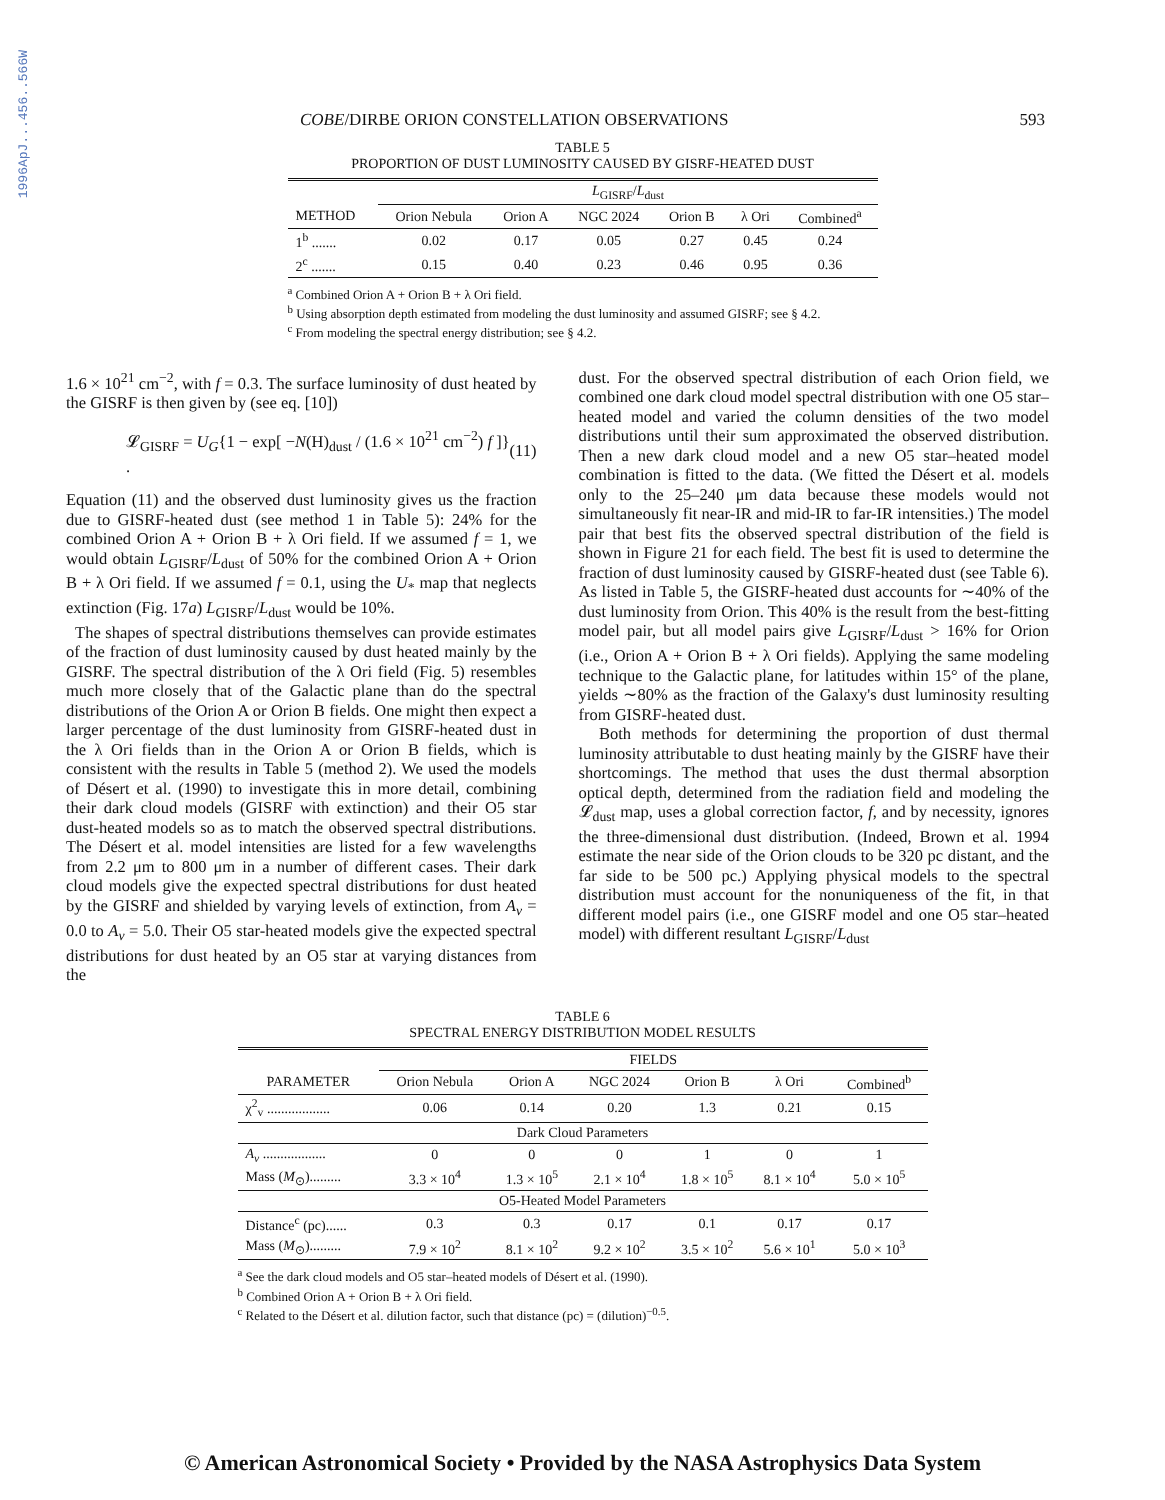1996ApJ...456..566W
COBE/DIRBE ORION CONSTELLATION OBSERVATIONS 593
TABLE 5
PROPORTION OF DUST LUMINOSITY CAUSED BY GISRF-HEATED DUST
| | L<sub>GISRF</sub>/ L<sub>dust</sub> | | | | | |
| --- | --- | --- | --- | --- | --- | --- |
| METHOD | Orion Nebula | Orion A | NGC 2024 | Orion B | λ Ori | Combined<sup>a</sup> |
| 1<sup>b</sup> ....... | 0.02 | 0.17 | 0.05 | 0.27 | 0.45 | 0.24 |
| 2<sup>c</sup> ....... | 0.15 | 0.40 | 0.23 | 0.46 | 0.95 | 0.36 |
<sup>a</sup> Combined Orion A + Orion B + λ Ori field.
<sup>b</sup> Using absorption depth estimated from modeling the dust luminosity and assumed GISRF; see § 4.2.
<sup>c</sup> From modeling the spectral energy distribution; see § 4.2.
1.6 × 10<sup>21</sup> cm<sup>−2</sup>, with f = 0.3. The surface luminosity of dust heated by the GISRF is then given by (see eq. [10])
𝓛<sub>GISRF</sub> = U<sub>G</sub>{1 − exp[ −N(H)<sub>dust</sub> / (1.6 × 10<sup>21</sup> cm<sup>−2</sup>) f ]} . (11)
Equation (11) and the observed dust luminosity gives us the fraction due to GISRF-heated dust (see method 1 in Table 5): 24% for the combined Orion A + Orion B + λ Ori field. If we assumed f = 1, we would obtain L<sub>GISRF</sub>/L<sub>dust</sub> of 50% for the combined Orion A + Orion B + λ Ori field. If we assumed f = 0.1, using the U<sub>*</sub> map that neglects extinction (Fig. 17a) L<sub>GISRF</sub>/L<sub>dust</sub> would be 10%.
The shapes of spectral distributions themselves can provide estimates of the fraction of dust luminosity caused by dust heated mainly by the GISRF. The spectral distribution of the λ Ori field (Fig. 5) resembles much more closely that of the Galactic plane than do the spectral distributions of the Orion A or Orion B fields. One might then expect a larger percentage of the dust luminosity from GISRF-heated dust in the λ Ori fields than in the Orion A or Orion B fields, which is consistent with the results in Table 5 (method 2). We used the models of Désert et al. (1990) to investigate this in more detail, combining their dark cloud models (GISRF with extinction) and their O5 star dust-heated models so as to match the observed spectral distributions. The Désert et al. model intensities are listed for a few wavelengths from 2.2 μm to 800 μm in a number of different cases. Their dark cloud models give the expected spectral distributions for dust heated by the GISRF and shielded by varying levels of extinction, from A<sub>v</sub> = 0.0 to A<sub>v</sub> = 5.0. Their O5 star-heated models give the expected spectral distributions for dust heated by an O5 star at varying distances from the
dust. For the observed spectral distribution of each Orion field, we combined one dark cloud model spectral distribution with one O5 star–heated model and varied the column densities of the two model distributions until their sum approximated the observed distribution. Then a new dark cloud model and a new O5 star–heated model combination is fitted to the data. (We fitted the Désert et al. models only to the 25–240 μm data because these models would not simultaneously fit near-IR and mid-IR to far-IR intensities.) The model pair that best fits the observed spectral distribution of the field is shown in Figure 21 for each field. The best fit is used to determine the fraction of dust luminosity caused by GISRF-heated dust (see Table 6). As listed in Table 5, the GISRF-heated dust accounts for ∼40% of the dust luminosity from Orion. This 40% is the result from the best-fitting model pair, but all model pairs give L<sub>GISRF</sub>/L<sub>dust</sub> > 16% for Orion (i.e., Orion A + Orion B + λ Ori fields). Applying the same modeling technique to the Galactic plane, for latitudes within 15° of the plane, yields ∼80% as the fraction of the Galaxy's dust luminosity resulting from GISRF-heated dust.
Both methods for determining the proportion of dust thermal luminosity attributable to dust heating mainly by the GISRF have their shortcomings. The method that uses the dust thermal absorption optical depth, determined from the radiation field and modeling the 𝓛<sub>dust</sub> map, uses a global correction factor, f, and by necessity, ignores the three-dimensional dust distribution. (Indeed, Brown et al. 1994 estimate the near side of the Orion clouds to be 320 pc distant, and the far side to be 500 pc.) Applying physical models to the spectral distribution must account for the nonuniqueness of the fit, in that different model pairs (i.e., one GISRF model and one O5 star–heated model) with different resultant L<sub>GISRF</sub>/L<sub>dust</sub>
TABLE 6
SPECTRAL ENERGY DISTRIBUTION MODEL RESULTS
| | FIELDS | | | | | |
| --- | --- | --- | --- | --- | --- | --- |
| PARAMETER | Orion Nebula | Orion A | NGC 2024 | Orion B | λ Ori | Combined<sup>b</sup> |
| χ<sup>2</sup><sub>v</sub> .................. | 0.06 | 0.14 | 0.20 | 1.3 | 0.21 | 0.15 |
| Dark Cloud Parameters | | | | | | |
| A<sub>v</sub> .................. | 0 | 0 | 0 | 1 | 0 | 1 |
| Mass ( M<sub>⊙</sub>)......... | 3.3 × 10<sup>4</sup> | 1.3 × 10<sup>5</sup> | 2.1 × 10<sup>4</sup> | 1.8 × 10<sup>5</sup> | 8.1 × 10<sup>4</sup> | 5.0 × 10<sup>5</sup> |
| O5-Heated Model Parameters | | | | | | |
| Distance<sup>c</sup> (pc)...... | 0.3 | 0.3 | 0.17 | 0.1 | 0.17 | 0.17 |
| Mass ( M<sub>⊙</sub>)......... | 7.9 × 10<sup>2</sup> | 8.1 × 10<sup>2</sup> | 9.2 × 10<sup>2</sup> | 3.5 × 10<sup>2</sup> | 5.6 × 10<sup>1</sup> | 5.0 × 10<sup>3</sup> |
<sup>a</sup> See the dark cloud models and O5 star–heated models of Désert et al. (1990).
<sup>b</sup> Combined Orion A + Orion B + λ Ori field.
<sup>c</sup> Related to the Désert et al. dilution factor, such that distance (pc) = (dilution)<sup>−0.5</sup>.
© American Astronomical Society • Provided by the NASA Astrophysics Data System